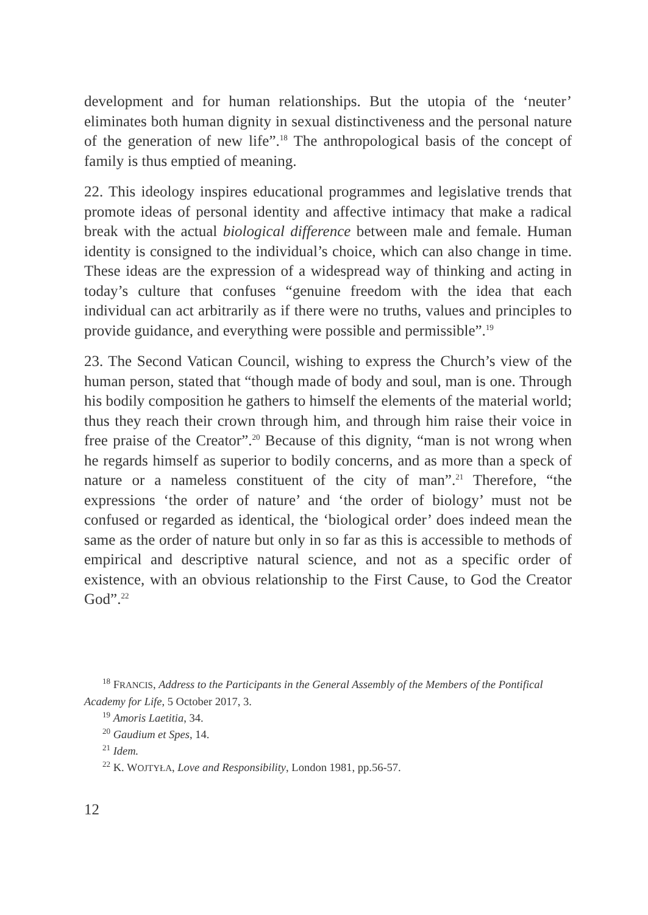development and for human relationships. But the utopia of the ‘neuter’ eliminates both human dignity in sexual distinctiveness and the personal nature of the generation of new life”.<sup>18</sup> The anthropological basis of the concept of family is thus emptied of meaning.
22. This ideology inspires educational programmes and legislative trends that promote ideas of personal identity and affective intimacy that make a radical break with the actual biological difference between male and female. Human identity is consigned to the individual’s choice, which can also change in time. These ideas are the expression of a widespread way of thinking and acting in today’s culture that confuses “genuine freedom with the idea that each individual can act arbitrarily as if there were no truths, values and principles to provide guidance, and everything were possible and permissible”.<sup>19</sup>
23. The Second Vatican Council, wishing to express the Church’s view of the human person, stated that “though made of body and soul, man is one. Through his bodily composition he gathers to himself the elements of the material world; thus they reach their crown through him, and through him raise their voice in free praise of the Creator”.<sup>20</sup> Because of this dignity, “man is not wrong when he regards himself as superior to bodily concerns, and as more than a speck of nature or a nameless constituent of the city of man”.<sup>21</sup> Therefore, “the expressions ‘the order of nature’ and ‘the order of biology’ must not be confused or regarded as identical, the ‘biological order’ does indeed mean the same as the order of nature but only in so far as this is accessible to methods of empirical and descriptive natural science, and not as a specific order of existence, with an obvious relationship to the First Cause, to God the Creator God”.<sup>22</sup>
<sup>18</sup> FRANCIS, Address to the Participants in the General Assembly of the Members of the Pontifical Academy for Life, 5 October 2017, 3.
<sup>19</sup> Amoris Laetitia, 34.
<sup>20</sup> Gaudium et Spes, 14.
<sup>21</sup> Idem.
<sup>22</sup> K. WOJTYŁA, Love and Responsibility, London 1981, pp.56-57.
12